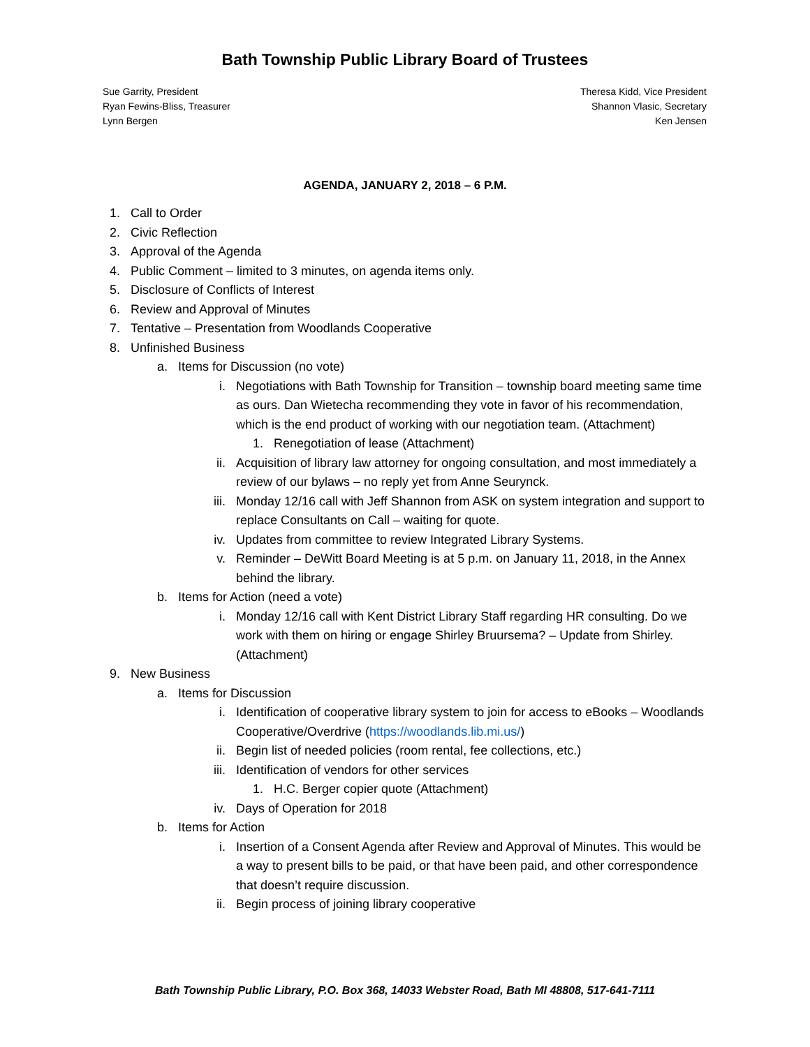Bath Township Public Library Board of Trustees
Sue Garrity, President
Ryan Fewins-Bliss, Treasurer
Lynn Bergen
Theresa Kidd, Vice President
Shannon Vlasic, Secretary
Ken Jensen
AGENDA, JANUARY 2, 2018 – 6 P.M.
1. Call to Order
2. Civic Reflection
3. Approval of the Agenda
4. Public Comment – limited to 3 minutes, on agenda items only.
5. Disclosure of Conflicts of Interest
6. Review and Approval of Minutes
7. Tentative – Presentation from Woodlands Cooperative
8. Unfinished Business
a. Items for Discussion (no vote)
i. Negotiations with Bath Township for Transition – township board meeting same time as ours. Dan Wietecha recommending they vote in favor of his recommendation, which is the end product of working with our negotiation team. (Attachment)
1. Renegotiation of lease (Attachment)
ii. Acquisition of library law attorney for ongoing consultation, and most immediately a review of our bylaws – no reply yet from Anne Seurynck.
iii. Monday 12/16 call with Jeff Shannon from ASK on system integration and support to replace Consultants on Call – waiting for quote.
iv. Updates from committee to review Integrated Library Systems.
v. Reminder – DeWitt Board Meeting is at 5 p.m. on January 11, 2018, in the Annex behind the library.
b. Items for Action (need a vote)
i. Monday 12/16 call with Kent District Library Staff regarding HR consulting. Do we work with them on hiring or engage Shirley Bruursema? – Update from Shirley. (Attachment)
9. New Business
a. Items for Discussion
i. Identification of cooperative library system to join for access to eBooks – Woodlands Cooperative/Overdrive (https://woodlands.lib.mi.us/)
ii. Begin list of needed policies (room rental, fee collections, etc.)
iii. Identification of vendors for other services
1. H.C. Berger copier quote (Attachment)
iv. Days of Operation for 2018
b. Items for Action
i. Insertion of a Consent Agenda after Review and Approval of Minutes. This would be a way to present bills to be paid, or that have been paid, and other correspondence that doesn’t require discussion.
ii. Begin process of joining library cooperative
Bath Township Public Library, P.O. Box 368, 14033 Webster Road, Bath MI 48808, 517-641-7111